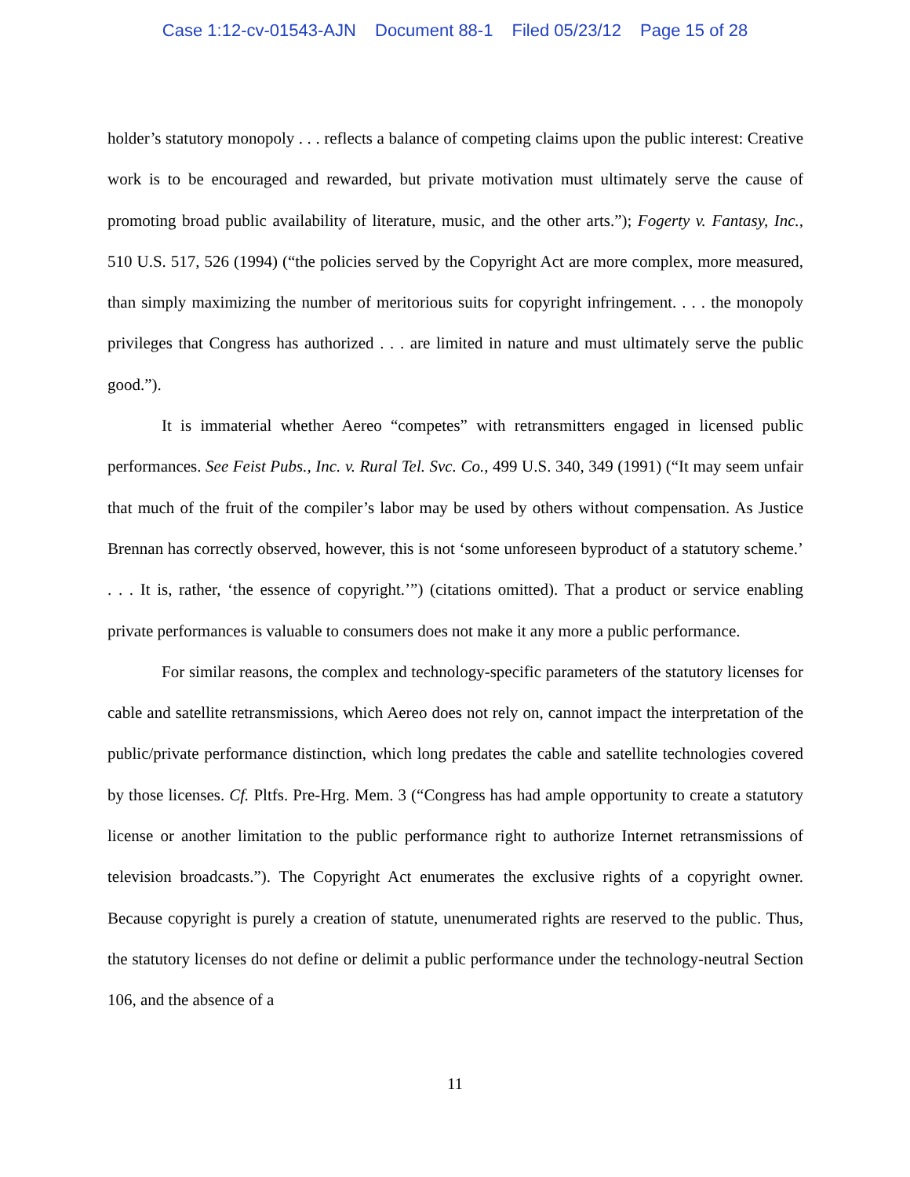Case 1:12-cv-01543-AJN Document 88-1 Filed 05/23/12 Page 15 of 28
holder’s statutory monopoly . . . reflects a balance of competing claims upon the public interest: Creative work is to be encouraged and rewarded, but private motivation must ultimately serve the cause of promoting broad public availability of literature, music, and the other arts.”); Fogerty v. Fantasy, Inc., 510 U.S. 517, 526 (1994) (“the policies served by the Copyright Act are more complex, more measured, than simply maximizing the number of meritorious suits for copyright infringement. . . . the monopoly privileges that Congress has authorized . . . are limited in nature and must ultimately serve the public good.”).
It is immaterial whether Aereo “competes” with retransmitters engaged in licensed public performances. See Feist Pubs., Inc. v. Rural Tel. Svc. Co., 499 U.S. 340, 349 (1991) (“It may seem unfair that much of the fruit of the compiler’s labor may be used by others without compensation. As Justice Brennan has correctly observed, however, this is not ‘some unforeseen byproduct of a statutory scheme.’ . . . It is, rather, ‘the essence of copyright.’”) (citations omitted). That a product or service enabling private performances is valuable to consumers does not make it any more a public performance.
For similar reasons, the complex and technology-specific parameters of the statutory licenses for cable and satellite retransmissions, which Aereo does not rely on, cannot impact the interpretation of the public/private performance distinction, which long predates the cable and satellite technologies covered by those licenses. Cf. Pltfs. Pre-Hrg. Mem. 3 (“Congress has had ample opportunity to create a statutory license or another limitation to the public performance right to authorize Internet retransmissions of television broadcasts.”). The Copyright Act enumerates the exclusive rights of a copyright owner. Because copyright is purely a creation of statute, unenumerated rights are reserved to the public. Thus, the statutory licenses do not define or delimit a public performance under the technology-neutral Section 106, and the absence of a
11